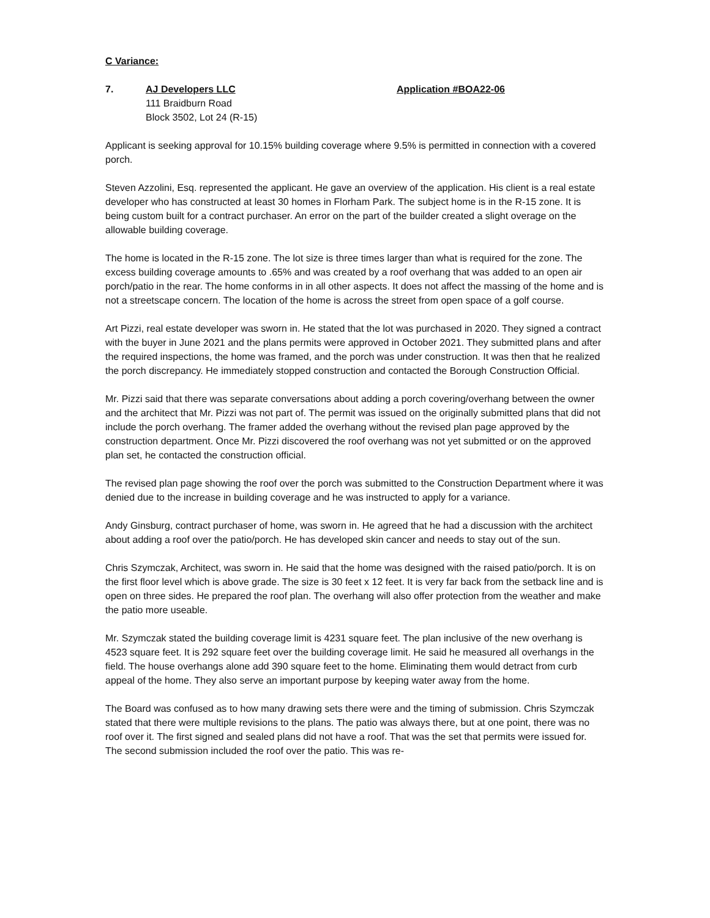C Variance:
7. AJ Developers LLC
111 Braidburn Road
Block 3502, Lot 24 (R-15)
Application #BOA22-06
Applicant is seeking approval for 10.15% building coverage where 9.5% is permitted in connection with a covered porch.
Steven Azzolini, Esq. represented the applicant. He gave an overview of the application. His client is a real estate developer who has constructed at least 30 homes in Florham Park. The subject home is in the R-15 zone. It is being custom built for a contract purchaser. An error on the part of the builder created a slight overage on the allowable building coverage.
The home is located in the R-15 zone. The lot size is three times larger than what is required for the zone. The excess building coverage amounts to .65% and was created by a roof overhang that was added to an open air porch/patio in the rear. The home conforms in in all other aspects. It does not affect the massing of the home and is not a streetscape concern. The location of the home is across the street from open space of a golf course.
Art Pizzi, real estate developer was sworn in. He stated that the lot was purchased in 2020. They signed a contract with the buyer in June 2021 and the plans permits were approved in October 2021. They submitted plans and after the required inspections, the home was framed, and the porch was under construction. It was then that he realized the porch discrepancy. He immediately stopped construction and contacted the Borough Construction Official.
Mr. Pizzi said that there was separate conversations about adding a porch covering/overhang between the owner and the architect that Mr. Pizzi was not part of. The permit was issued on the originally submitted plans that did not include the porch overhang. The framer added the overhang without the revised plan page approved by the construction department. Once Mr. Pizzi discovered the roof overhang was not yet submitted or on the approved plan set, he contacted the construction official.
The revised plan page showing the roof over the porch was submitted to the Construction Department where it was denied due to the increase in building coverage and he was instructed to apply for a variance.
Andy Ginsburg, contract purchaser of home, was sworn in. He agreed that he had a discussion with the architect about adding a roof over the patio/porch. He has developed skin cancer and needs to stay out of the sun.
Chris Szymczak, Architect, was sworn in. He said that the home was designed with the raised patio/porch. It is on the first floor level which is above grade. The size is 30 feet x 12 feet. It is very far back from the setback line and is open on three sides. He prepared the roof plan. The overhang will also offer protection from the weather and make the patio more useable.
Mr. Szymczak stated the building coverage limit is 4231 square feet. The plan inclusive of the new overhang is 4523 square feet. It is 292 square feet over the building coverage limit. He said he measured all overhangs in the field. The house overhangs alone add 390 square feet to the home. Eliminating them would detract from curb appeal of the home. They also serve an important purpose by keeping water away from the home.
The Board was confused as to how many drawing sets there were and the timing of submission. Chris Szymczak stated that there were multiple revisions to the plans. The patio was always there, but at one point, there was no roof over it. The first signed and sealed plans did not have a roof. That was the set that permits were issued for. The second submission included the roof over the patio. This was re-